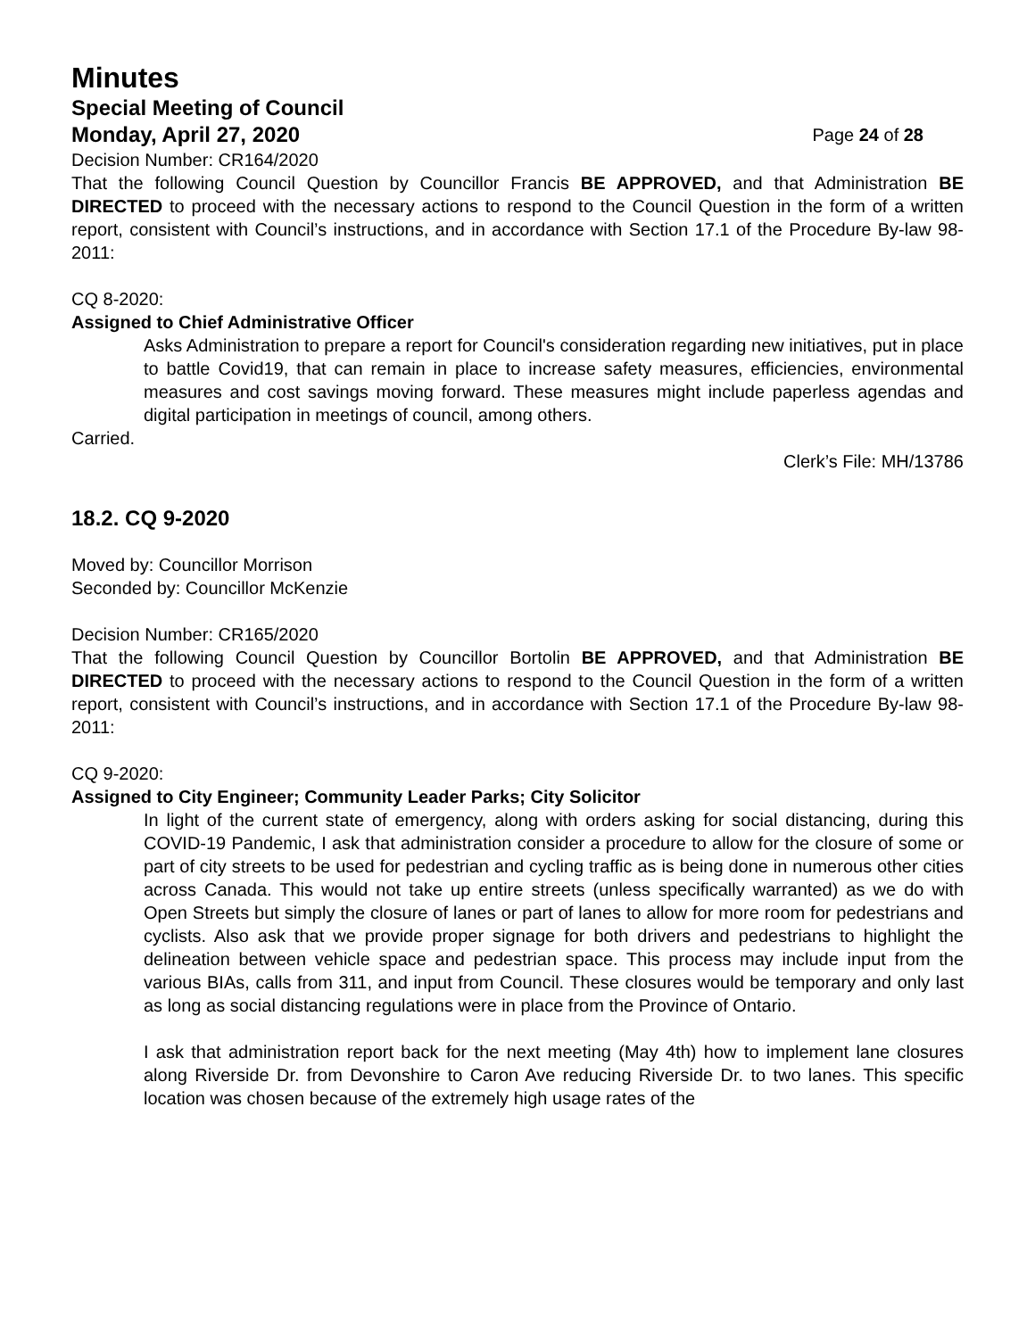Minutes
Special Meeting of Council
Monday, April 27, 2020 Page 24 of 28
Decision Number: CR164/2020
That the following Council Question by Councillor Francis BE APPROVED, and that Administration BE DIRECTED to proceed with the necessary actions to respond to the Council Question in the form of a written report, consistent with Council’s instructions, and in accordance with Section 17.1 of the Procedure By-law 98-2011:
CQ 8-2020:
Assigned to Chief Administrative Officer
Asks Administration to prepare a report for Council's consideration regarding new initiatives, put in place to battle Covid19, that can remain in place to increase safety measures, efficiencies, environmental measures and cost savings moving forward. These measures might include paperless agendas and digital participation in meetings of council, among others.
Carried.
Clerk’s File: MH/13786
18.2. CQ 9-2020
Moved by: Councillor Morrison
Seconded by: Councillor McKenzie
Decision Number: CR165/2020
That the following Council Question by Councillor Bortolin BE APPROVED, and that Administration BE DIRECTED to proceed with the necessary actions to respond to the Council Question in the form of a written report, consistent with Council’s instructions, and in accordance with Section 17.1 of the Procedure By-law 98-2011:
CQ 9-2020:
Assigned to City Engineer; Community Leader Parks; City Solicitor
In light of the current state of emergency, along with orders asking for social distancing, during this COVID-19 Pandemic, I ask that administration consider a procedure to allow for the closure of some or part of city streets to be used for pedestrian and cycling traffic as is being done in numerous other cities across Canada. This would not take up entire streets (unless specifically warranted) as we do with Open Streets but simply the closure of lanes or part of lanes to allow for more room for pedestrians and cyclists. Also ask that we provide proper signage for both drivers and pedestrians to highlight the delineation between vehicle space and pedestrian space. This process may include input from the various BIAs, calls from 311, and input from Council. These closures would be temporary and only last as long as social distancing regulations were in place from the Province of Ontario.
I ask that administration report back for the next meeting (May 4th) how to implement lane closures along Riverside Dr. from Devonshire to Caron Ave reducing Riverside Dr. to two lanes. This specific location was chosen because of the extremely high usage rates of the